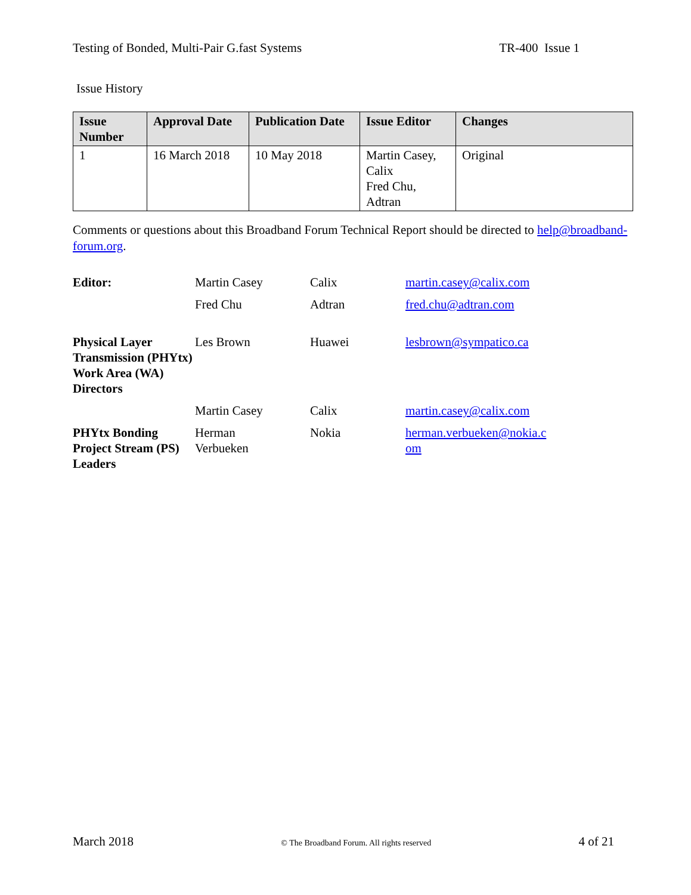Testing of Bonded, Multi-Pair G.fast Systems TR-400 Issue 1
Issue History
| Issue Number | Approval Date | Publication Date | Issue Editor | Changes |
| --- | --- | --- | --- | --- |
| 1 | 16 March 2018 | 10 May 2018 | Martin Casey, Calix Fred Chu, Adtran | Original |
Comments or questions about this Broadband Forum Technical Report should be directed to help@broadband-forum.org.
| Editor: | Martin Casey | Calix | martin.casey@calix.com |
| | Fred Chu | Adtran | fred.chu@adtran.com |
| Physical Layer Transmission (PHYtx) Work Area (WA) Directors | Les Brown | Huawei | lesbrown@sympatico.ca |
| | Martin Casey | Calix | martin.casey@calix.com |
| PHYtx Bonding Project Stream (PS) Leaders | Herman Verbueken | Nokia | herman.verbueken@nokia.c om |
March 2018 © The Broadband Forum. All rights reserved 4 of 21